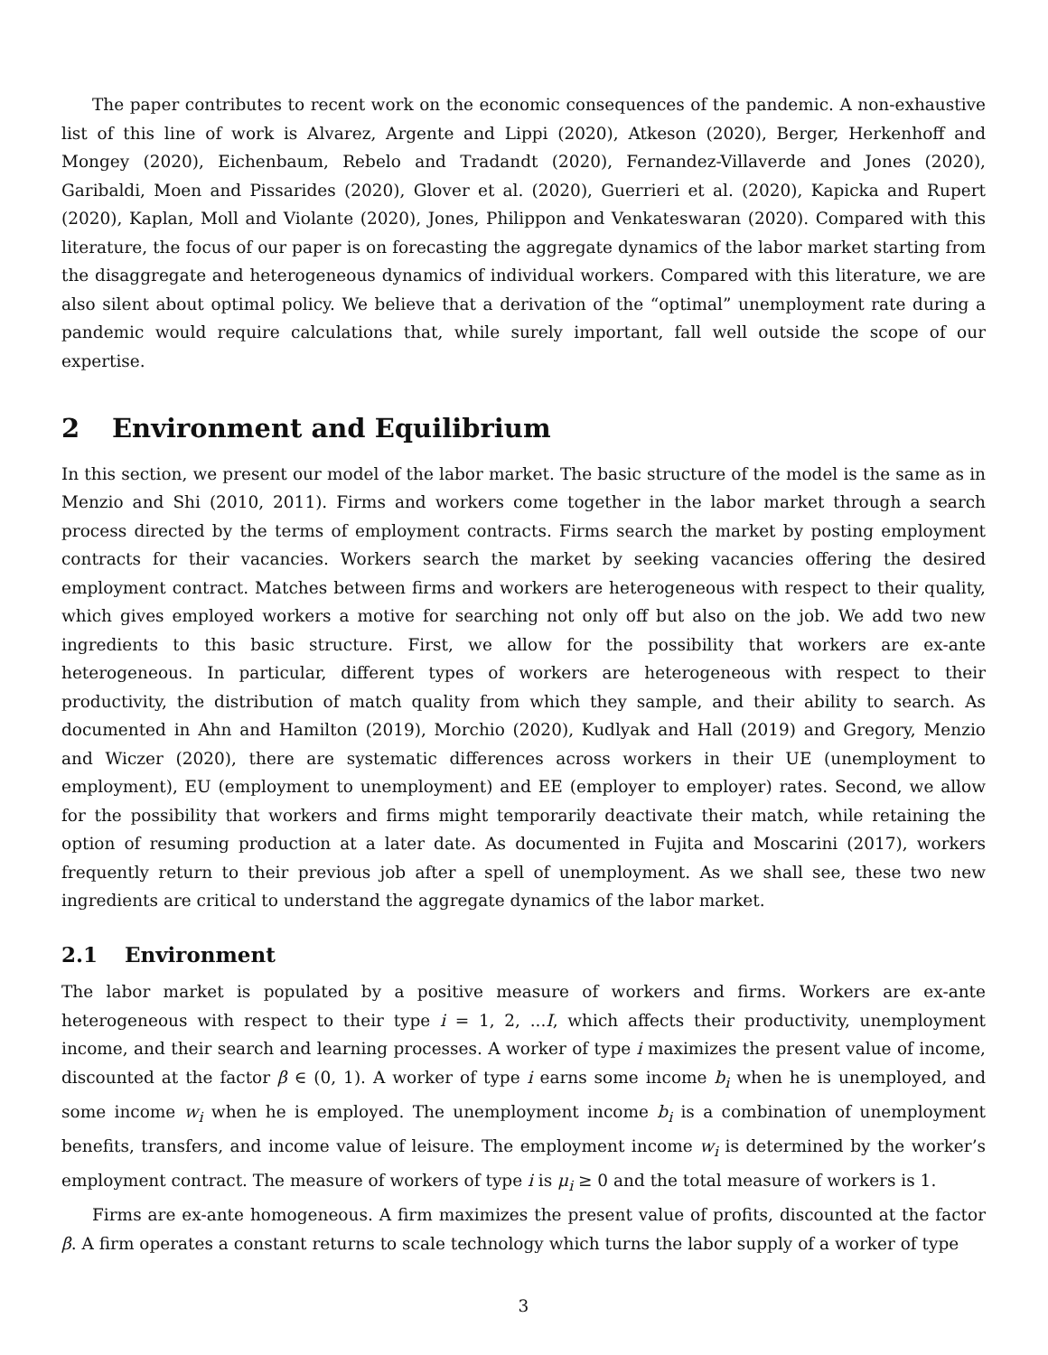The paper contributes to recent work on the economic consequences of the pandemic. A non-exhaustive list of this line of work is Alvarez, Argente and Lippi (2020), Atkeson (2020), Berger, Herkenhoff and Mongey (2020), Eichenbaum, Rebelo and Tradandt (2020), Fernandez-Villaverde and Jones (2020), Garibaldi, Moen and Pissarides (2020), Glover et al. (2020), Guerrieri et al. (2020), Kapicka and Rupert (2020), Kaplan, Moll and Violante (2020), Jones, Philippon and Venkateswaran (2020). Compared with this literature, the focus of our paper is on forecasting the aggregate dynamics of the labor market starting from the disaggregate and heterogeneous dynamics of individual workers. Compared with this literature, we are also silent about optimal policy. We believe that a derivation of the “optimal” unemployment rate during a pandemic would require calculations that, while surely important, fall well outside the scope of our expertise.
2 Environment and Equilibrium
In this section, we present our model of the labor market. The basic structure of the model is the same as in Menzio and Shi (2010, 2011). Firms and workers come together in the labor market through a search process directed by the terms of employment contracts. Firms search the market by posting employment contracts for their vacancies. Workers search the market by seeking vacancies offering the desired employment contract. Matches between firms and workers are heterogeneous with respect to their quality, which gives employed workers a motive for searching not only off but also on the job. We add two new ingredients to this basic structure. First, we allow for the possibility that workers are ex-ante heterogeneous. In particular, different types of workers are heterogeneous with respect to their productivity, the distribution of match quality from which they sample, and their ability to search. As documented in Ahn and Hamilton (2019), Morchio (2020), Kudlyak and Hall (2019) and Gregory, Menzio and Wiczer (2020), there are systematic differences across workers in their UE (unemployment to employment), EU (employment to unemployment) and EE (employer to employer) rates. Second, we allow for the possibility that workers and firms might temporarily deactivate their match, while retaining the option of resuming production at a later date. As documented in Fujita and Moscarini (2017), workers frequently return to their previous job after a spell of unemployment. As we shall see, these two new ingredients are critical to understand the aggregate dynamics of the labor market.
2.1 Environment
The labor market is populated by a positive measure of workers and firms. Workers are ex-ante heterogeneous with respect to their type i = 1, 2, ...I, which affects their productivity, unemployment income, and their search and learning processes. A worker of type i maximizes the present value of income, discounted at the factor β ∈ (0, 1). A worker of type i earns some income b<sub>i</sub> when he is unemployed, and some income w<sub>i</sub> when he is employed. The unemployment income b<sub>i</sub> is a combination of unemployment benefits, transfers, and income value of leisure. The employment income w<sub>i</sub> is determined by the worker’s employment contract. The measure of workers of type i is μ<sub>i</sub> ≥ 0 and the total measure of workers is 1.
Firms are ex-ante homogeneous. A firm maximizes the present value of profits, discounted at the factor β. A firm operates a constant returns to scale technology which turns the labor supply of a worker of type
3